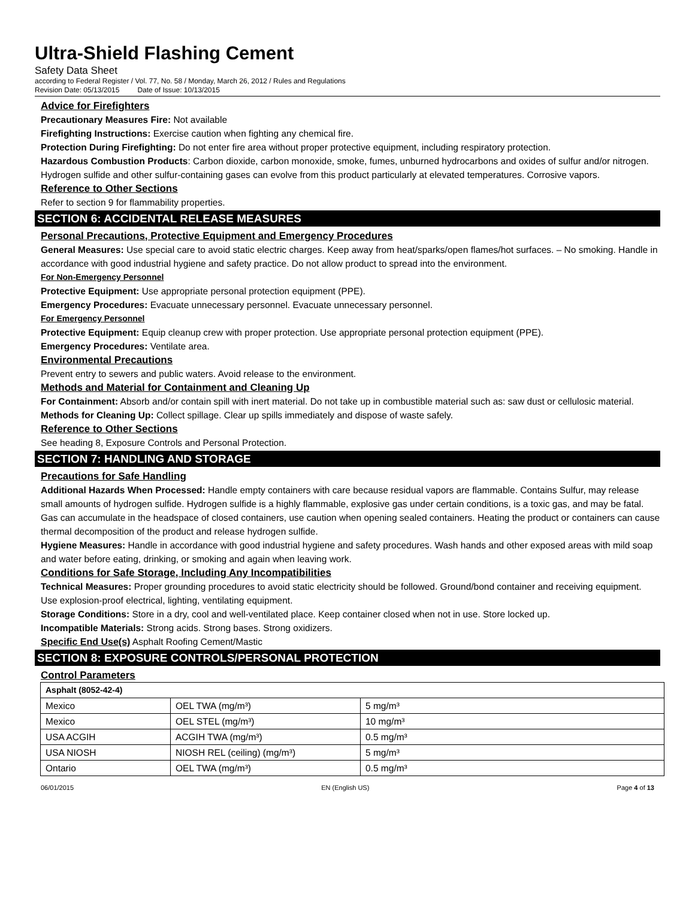Ultra-Shield Flashing Cement
Safety Data Sheet
according to Federal Register / Vol. 77, No. 58 / Monday, March 26, 2012 / Rules and Regulations
Revision Date: 05/13/2015 Date of Issue: 10/13/2015
Advice for Firefighters
Precautionary Measures Fire: Not available
Firefighting Instructions: Exercise caution when fighting any chemical fire.
Protection During Firefighting: Do not enter fire area without proper protective equipment, including respiratory protection.
Hazardous Combustion Products: Carbon dioxide, carbon monoxide, smoke, fumes, unburned hydrocarbons and oxides of sulfur and/or nitrogen. Hydrogen sulfide and other sulfur-containing gases can evolve from this product particularly at elevated temperatures. Corrosive vapors.
Reference to Other Sections
Refer to section 9 for flammability properties.
SECTION 6: ACCIDENTAL RELEASE MEASURES
Personal Precautions, Protective Equipment and Emergency Procedures
General Measures: Use special care to avoid static electric charges. Keep away from heat/sparks/open flames/hot surfaces. – No smoking. Handle in accordance with good industrial hygiene and safety practice. Do not allow product to spread into the environment.
For Non-Emergency Personnel
Protective Equipment: Use appropriate personal protection equipment (PPE).
Emergency Procedures: Evacuate unnecessary personnel. Evacuate unnecessary personnel.
For Emergency Personnel
Protective Equipment: Equip cleanup crew with proper protection. Use appropriate personal protection equipment (PPE).
Emergency Procedures: Ventilate area.
Environmental Precautions
Prevent entry to sewers and public waters. Avoid release to the environment.
Methods and Material for Containment and Cleaning Up
For Containment: Absorb and/or contain spill with inert material. Do not take up in combustible material such as: saw dust or cellulosic material.
Methods for Cleaning Up: Collect spillage. Clear up spills immediately and dispose of waste safely.
Reference to Other Sections
See heading 8, Exposure Controls and Personal Protection.
SECTION 7: HANDLING AND STORAGE
Precautions for Safe Handling
Additional Hazards When Processed: Handle empty containers with care because residual vapors are flammable. Contains Sulfur, may release small amounts of hydrogen sulfide. Hydrogen sulfide is a highly flammable, explosive gas under certain conditions, is a toxic gas, and may be fatal. Gas can accumulate in the headspace of closed containers, use caution when opening sealed containers. Heating the product or containers can cause thermal decomposition of the product and release hydrogen sulfide.
Hygiene Measures: Handle in accordance with good industrial hygiene and safety procedures. Wash hands and other exposed areas with mild soap and water before eating, drinking, or smoking and again when leaving work.
Conditions for Safe Storage, Including Any Incompatibilities
Technical Measures: Proper grounding procedures to avoid static electricity should be followed. Ground/bond container and receiving equipment. Use explosion-proof electrical, lighting, ventilating equipment.
Storage Conditions: Store in a dry, cool and well-ventilated place. Keep container closed when not in use. Store locked up.
Incompatible Materials: Strong acids. Strong bases. Strong oxidizers.
Specific End Use(s) Asphalt Roofing Cement/Mastic
SECTION 8: EXPOSURE CONTROLS/PERSONAL PROTECTION
Control Parameters
| Asphalt (8052-42-4) | | |
| --- | --- | --- |
| Mexico | OEL TWA (mg/m³) | 5 mg/m³ |
| Mexico | OEL STEL (mg/m³) | 10 mg/m³ |
| USA ACGIH | ACGIH TWA (mg/m³) | 0.5 mg/m³ |
| USA NIOSH | NIOSH REL (ceiling) (mg/m³) | 5 mg/m³ |
| Ontario | OEL TWA (mg/m³) | 0.5 mg/m³ |
06/01/2015 EN (English US) Page 4 of 13